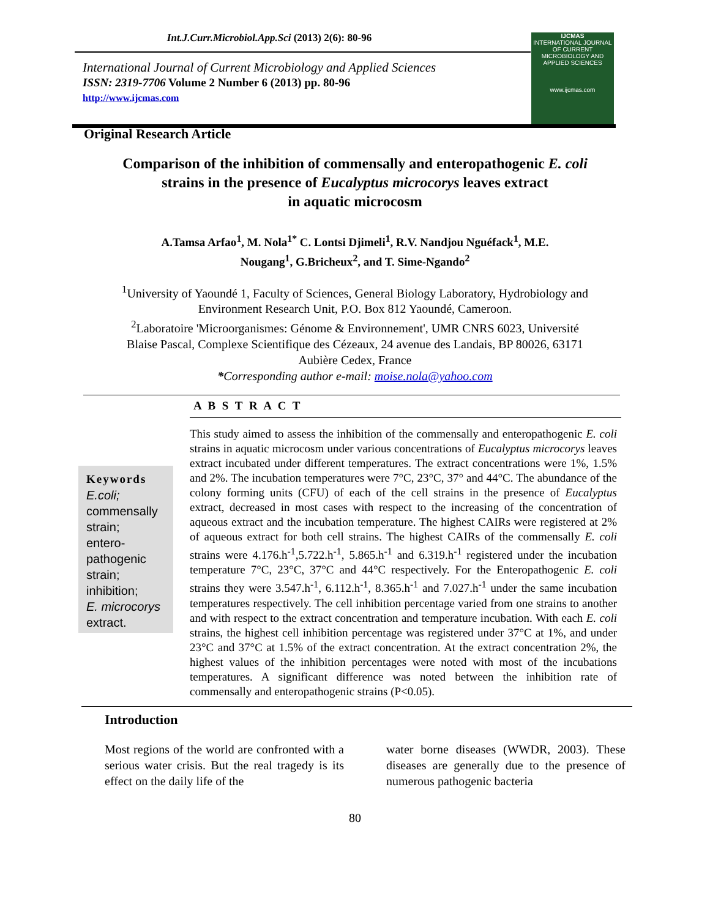Int.J.Curr.Microbiol.App.Sci (2013) 2(6): 80-96
IJCMAS
INTERNATIONAL JOURNAL OF CURRENT MICROBIOLOGY AND APPLIED SCIENCES
www.ijcmas.com
International Journal of Current Microbiology and Applied Sciences
ISSN: 2319-7706 Volume 2 Number 6 (2013) pp. 80-96
http://www.ijcmas.com
Original Research Article
Comparison of the inhibition of commensally and enteropathogenic E. coli
strains in the presence of Eucalyptus microcorys leaves extract
in aquatic microcosm
A.Tamsa Arfao<sup>1</sup>, M. Nola<sup>1*</sup> C. Lontsi Djimeli<sup>1</sup>, R.V. Nandjou Nguéfack<sup>1</sup>, M.E.
Nougang<sup>1</sup>, G.Bricheux<sup>2</sup>, and T. Sime-Ngando<sup>2</sup>
<sup>1</sup> University of Yaoundé 1, Faculty of Sciences, General Biology Laboratory, Hydrobiology and
Environment Research Unit, P.O. Box 812 Yaoundé, Cameroon.
<sup>2</sup> Laboratoire 'Microorganismes: Génome & Environnement', UMR CNRS 6023, Université
Blaise Pascal, Complexe Scientifique des Cézeaux, 24 avenue des Landais, BP 80026, 63171
Aubière Cedex, France
*Corresponding author e-mail: moise.nola@yahoo.com
A B S T R A C T
Keywords
E.coli;
commensally strain;
entero-pathogenic strain;
inhibition;
E. microcorys extract.
This study aimed to assess the inhibition of the commensally and enteropathogenic E. coli strains in aquatic microcosm under various concentrations of Eucalyptus microcorys leaves extract incubated under different temperatures. The extract concentrations were 1%, 1.5% and 2%. The incubation temperatures were 7°C, 23°C, 37° and 44°C. The abundance of the colony forming units (CFU) of each of the cell strains in the presence of Eucalyptus extract, decreased in most cases with respect to the increasing of the concentration of aqueous extract and the incubation temperature. The highest CAIRs were registered at 2% of aqueous extract for both cell strains. The highest CAIRs of the commensally E. coli strains were 4.176.h<sup>-1</sup>,5.722.h<sup>-1</sup>, 5.865.h<sup>-1</sup> and 6.319.h<sup>-1</sup> registered under the incubation temperature 7°C, 23°C, 37°C and 44°C respectively. For the Enteropathogenic E. coli strains they were 3.547.h<sup>-1</sup>, 6.112.h<sup>-1</sup>, 8.365.h<sup>-1</sup> and 7.027.h<sup>-1</sup> under the same incubation temperatures respectively. The cell inhibition percentage varied from one strains to another and with respect to the extract concentration and temperature incubation. With each E. coli strains, the highest cell inhibition percentage was registered under 37°C at 1%, and under 23°C and 37°C at 1.5% of the extract concentration. At the extract concentration 2%, the highest values of the inhibition percentages were noted with most of the incubations temperatures. A significant difference was noted between the inhibition rate of commensally and enteropathogenic strains (P<0.05).
Introduction
Most regions of the world are confronted with a serious water crisis. But the real tragedy is its effect on the daily life of the
water borne diseases (WWDR, 2003). These diseases are generally due to the presence of numerous pathogenic bacteria
80